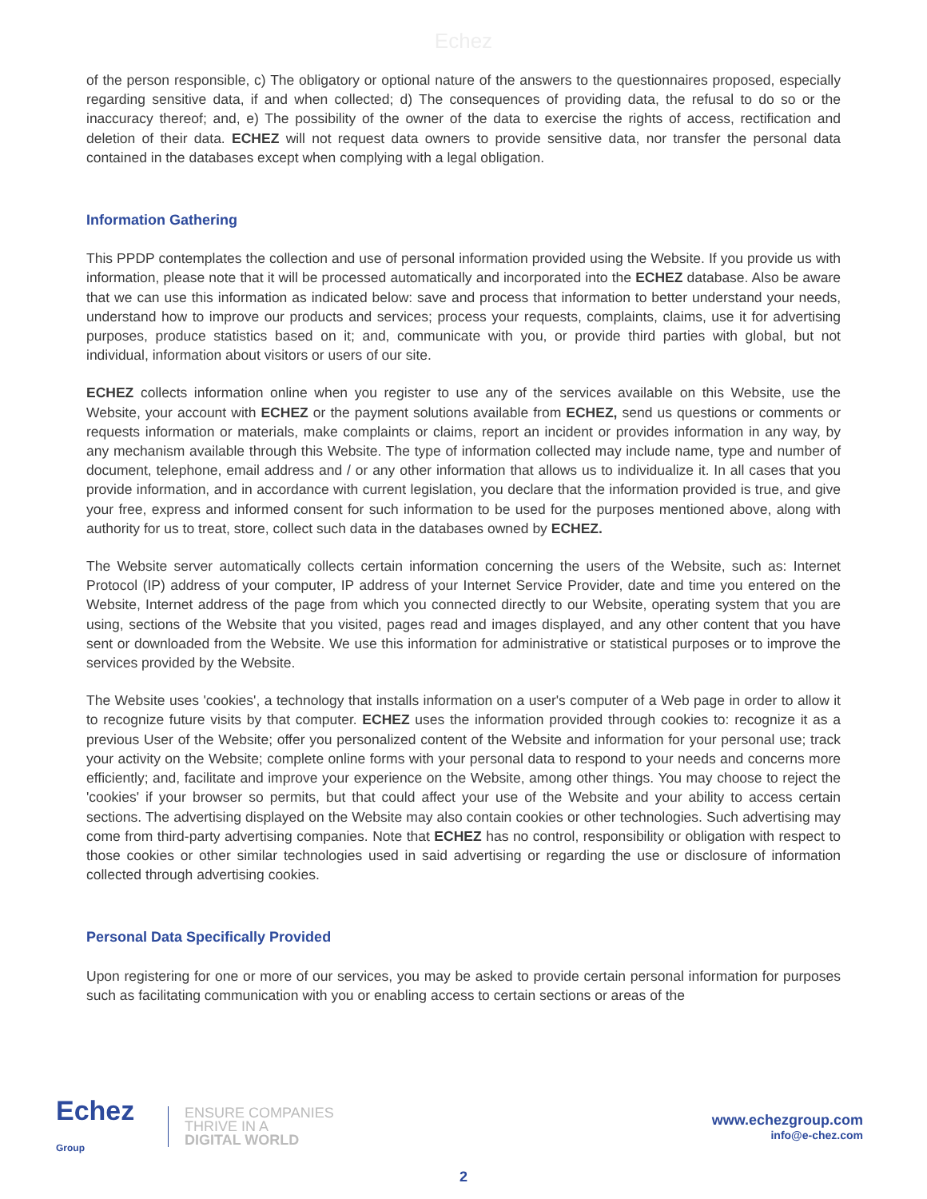Echez
of the person responsible, c) The obligatory or optional nature of the answers to the questionnaires proposed, especially regarding sensitive data, if and when collected; d) The consequences of providing data, the refusal to do so or the inaccuracy thereof; and, e) The possibility of the owner of the data to exercise the rights of access, rectification and deletion of their data. ECHEZ will not request data owners to provide sensitive data, nor transfer the personal data contained in the databases except when complying with a legal obligation.
Information Gathering
This PPDP contemplates the collection and use of personal information provided using the Website. If you provide us with information, please note that it will be processed automatically and incorporated into the ECHEZ database. Also be aware that we can use this information as indicated below: save and process that information to better understand your needs, understand how to improve our products and services; process your requests, complaints, claims, use it for advertising purposes, produce statistics based on it; and, communicate with you, or provide third parties with global, but not individual, information about visitors or users of our site.
ECHEZ collects information online when you register to use any of the services available on this Website, use the Website, your account with ECHEZ or the payment solutions available from ECHEZ, send us questions or comments or requests information or materials, make complaints or claims, report an incident or provides information in any way, by any mechanism available through this Website. The type of information collected may include name, type and number of document, telephone, email address and / or any other information that allows us to individualize it. In all cases that you provide information, and in accordance with current legislation, you declare that the information provided is true, and give your free, express and informed consent for such information to be used for the purposes mentioned above, along with authority for us to treat, store, collect such data in the databases owned by ECHEZ.
The Website server automatically collects certain information concerning the users of the Website, such as: Internet Protocol (IP) address of your computer, IP address of your Internet Service Provider, date and time you entered on the Website, Internet address of the page from which you connected directly to our Website, operating system that you are using, sections of the Website that you visited, pages read and images displayed, and any other content that you have sent or downloaded from the Website. We use this information for administrative or statistical purposes or to improve the services provided by the Website.
The Website uses 'cookies', a technology that installs information on a user's computer of a Web page in order to allow it to recognize future visits by that computer. ECHEZ uses the information provided through cookies to: recognize it as a previous User of the Website; offer you personalized content of the Website and information for your personal use; track your activity on the Website; complete online forms with your personal data to respond to your needs and concerns more efficiently; and, facilitate and improve your experience on the Website, among other things. You may choose to reject the 'cookies' if your browser so permits, but that could affect your use of the Website and your ability to access certain sections. The advertising displayed on the Website may also contain cookies or other technologies. Such advertising may come from third-party advertising companies. Note that ECHEZ has no control, responsibility or obligation with respect to those cookies or other similar technologies used in said advertising or regarding the use or disclosure of information collected through advertising cookies.
Personal Data Specifically Provided
Upon registering for one or more of our services, you may be asked to provide certain personal information for purposes such as facilitating communication with you or enabling access to certain sections or areas of the
Echez
Group
ENSURE COMPANIES
THRIVE IN A
DIGITAL WORLD
www.echezgroup.com
info@e-chez.com
2